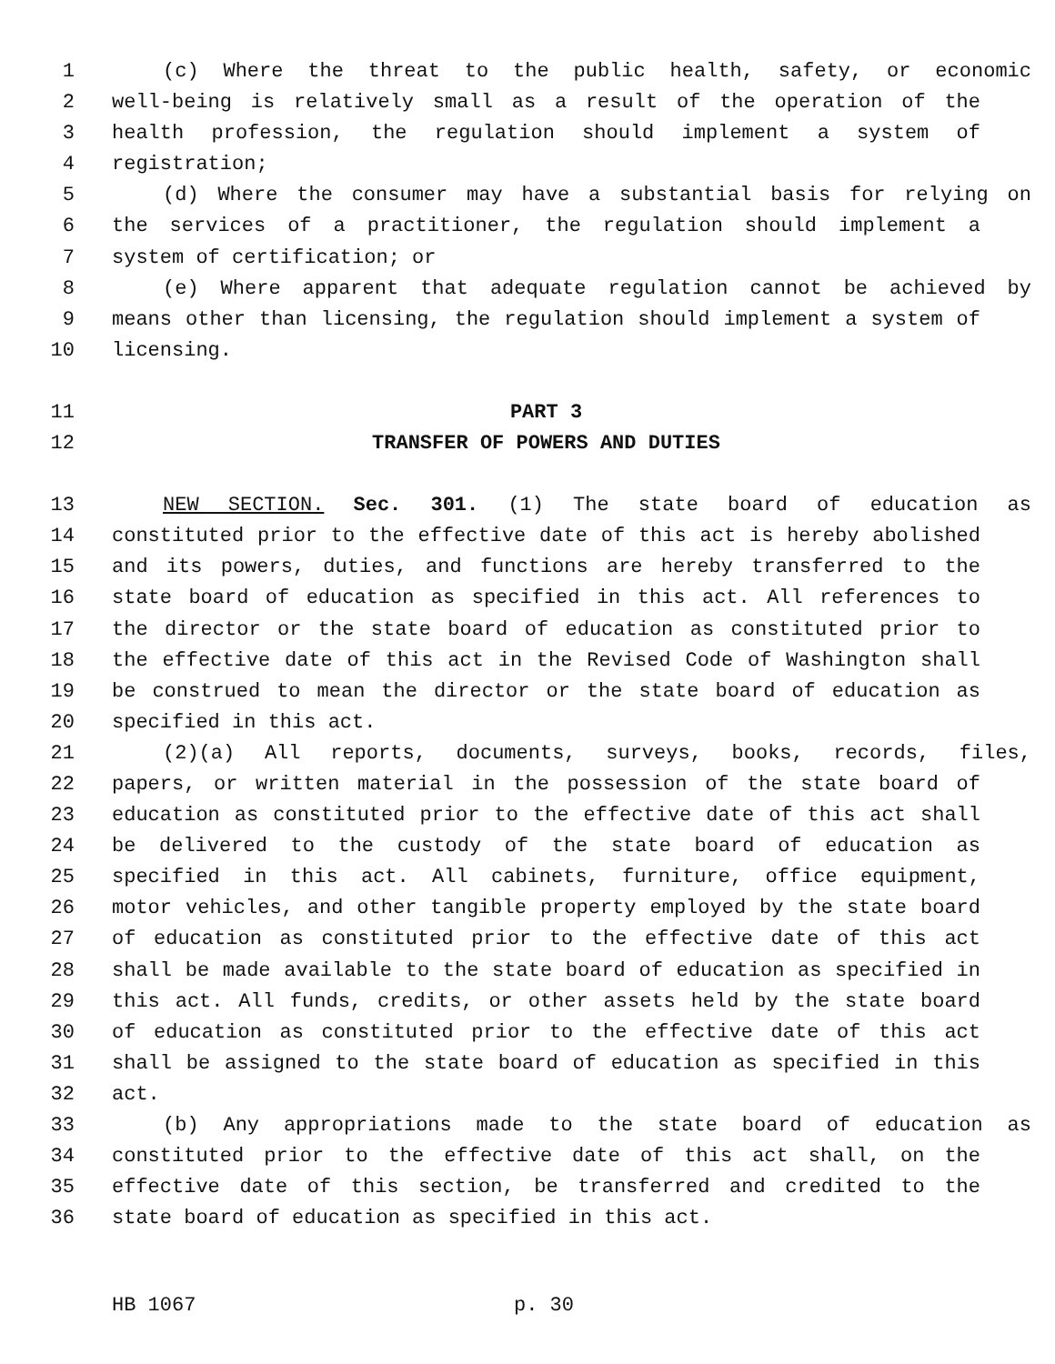1 (c) Where the threat to the public health, safety, or economic
2 well-being is relatively small as a result of the operation of the
3 health profession, the regulation should implement a system of
4 registration;
5 (d) Where the consumer may have a substantial basis for relying on
6 the services of a practitioner, the regulation should implement a
7 system of certification; or
8 (e) Where apparent that adequate regulation cannot be achieved by
9 means other than licensing, the regulation should implement a system of
10 licensing.
11 PART 3
12 TRANSFER OF POWERS AND DUTIES
13 NEW SECTION. Sec. 301. (1) The state board of education as
14 constituted prior to the effective date of this act is hereby abolished
15 and its powers, duties, and functions are hereby transferred to the
16 state board of education as specified in this act. All references to
17 the director or the state board of education as constituted prior to
18 the effective date of this act in the Revised Code of Washington shall
19 be construed to mean the director or the state board of education as
20 specified in this act.
21 (2)(a) All reports, documents, surveys, books, records, files,
22 papers, or written material in the possession of the state board of
23 education as constituted prior to the effective date of this act shall
24 be delivered to the custody of the state board of education as
25 specified in this act. All cabinets, furniture, office equipment,
26 motor vehicles, and other tangible property employed by the state board
27 of education as constituted prior to the effective date of this act
28 shall be made available to the state board of education as specified in
29 this act. All funds, credits, or other assets held by the state board
30 of education as constituted prior to the effective date of this act
31 shall be assigned to the state board of education as specified in this
32 act.
33 (b) Any appropriations made to the state board of education as
34 constituted prior to the effective date of this act shall, on the
35 effective date of this section, be transferred and credited to the
36 state board of education as specified in this act.
HB 1067 p. 30